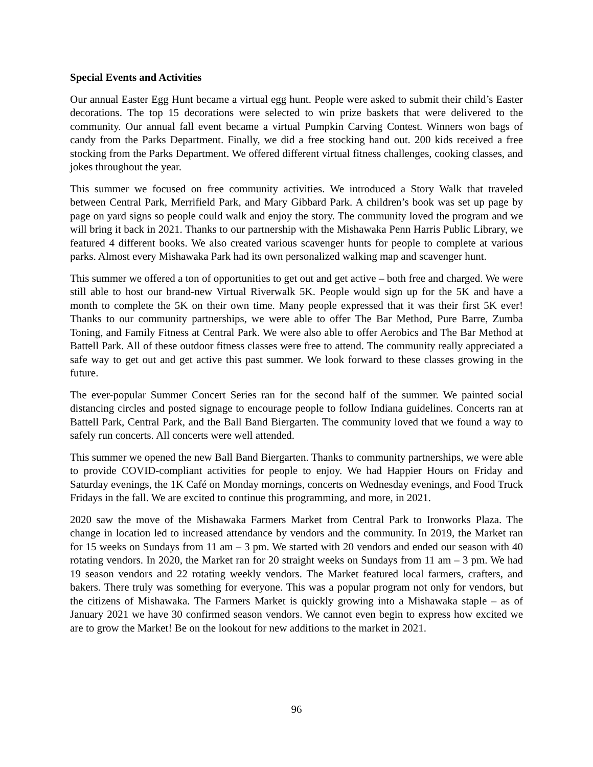Special Events and Activities
Our annual Easter Egg Hunt became a virtual egg hunt. People were asked to submit their child’s Easter decorations. The top 15 decorations were selected to win prize baskets that were delivered to the community. Our annual fall event became a virtual Pumpkin Carving Contest. Winners won bags of candy from the Parks Department. Finally, we did a free stocking hand out. 200 kids received a free stocking from the Parks Department. We offered different virtual fitness challenges, cooking classes, and jokes throughout the year.
This summer we focused on free community activities. We introduced a Story Walk that traveled between Central Park, Merrifield Park, and Mary Gibbard Park. A children’s book was set up page by page on yard signs so people could walk and enjoy the story. The community loved the program and we will bring it back in 2021. Thanks to our partnership with the Mishawaka Penn Harris Public Library, we featured 4 different books. We also created various scavenger hunts for people to complete at various parks. Almost every Mishawaka Park had its own personalized walking map and scavenger hunt.
This summer we offered a ton of opportunities to get out and get active – both free and charged. We were still able to host our brand-new Virtual Riverwalk 5K. People would sign up for the 5K and have a month to complete the 5K on their own time. Many people expressed that it was their first 5K ever! Thanks to our community partnerships, we were able to offer The Bar Method, Pure Barre, Zumba Toning, and Family Fitness at Central Park. We were also able to offer Aerobics and The Bar Method at Battell Park. All of these outdoor fitness classes were free to attend. The community really appreciated a safe way to get out and get active this past summer. We look forward to these classes growing in the future.
The ever-popular Summer Concert Series ran for the second half of the summer. We painted social distancing circles and posted signage to encourage people to follow Indiana guidelines. Concerts ran at Battell Park, Central Park, and the Ball Band Biergarten. The community loved that we found a way to safely run concerts. All concerts were well attended.
This summer we opened the new Ball Band Biergarten. Thanks to community partnerships, we were able to provide COVID-compliant activities for people to enjoy. We had Happier Hours on Friday and Saturday evenings, the 1K Café on Monday mornings, concerts on Wednesday evenings, and Food Truck Fridays in the fall. We are excited to continue this programming, and more, in 2021.
2020 saw the move of the Mishawaka Farmers Market from Central Park to Ironworks Plaza. The change in location led to increased attendance by vendors and the community. In 2019, the Market ran for 15 weeks on Sundays from 11 am – 3 pm. We started with 20 vendors and ended our season with 40 rotating vendors. In 2020, the Market ran for 20 straight weeks on Sundays from 11 am – 3 pm. We had 19 season vendors and 22 rotating weekly vendors. The Market featured local farmers, crafters, and bakers. There truly was something for everyone. This was a popular program not only for vendors, but the citizens of Mishawaka. The Farmers Market is quickly growing into a Mishawaka staple – as of January 2021 we have 30 confirmed season vendors. We cannot even begin to express how excited we are to grow the Market! Be on the lookout for new additions to the market in 2021.
96